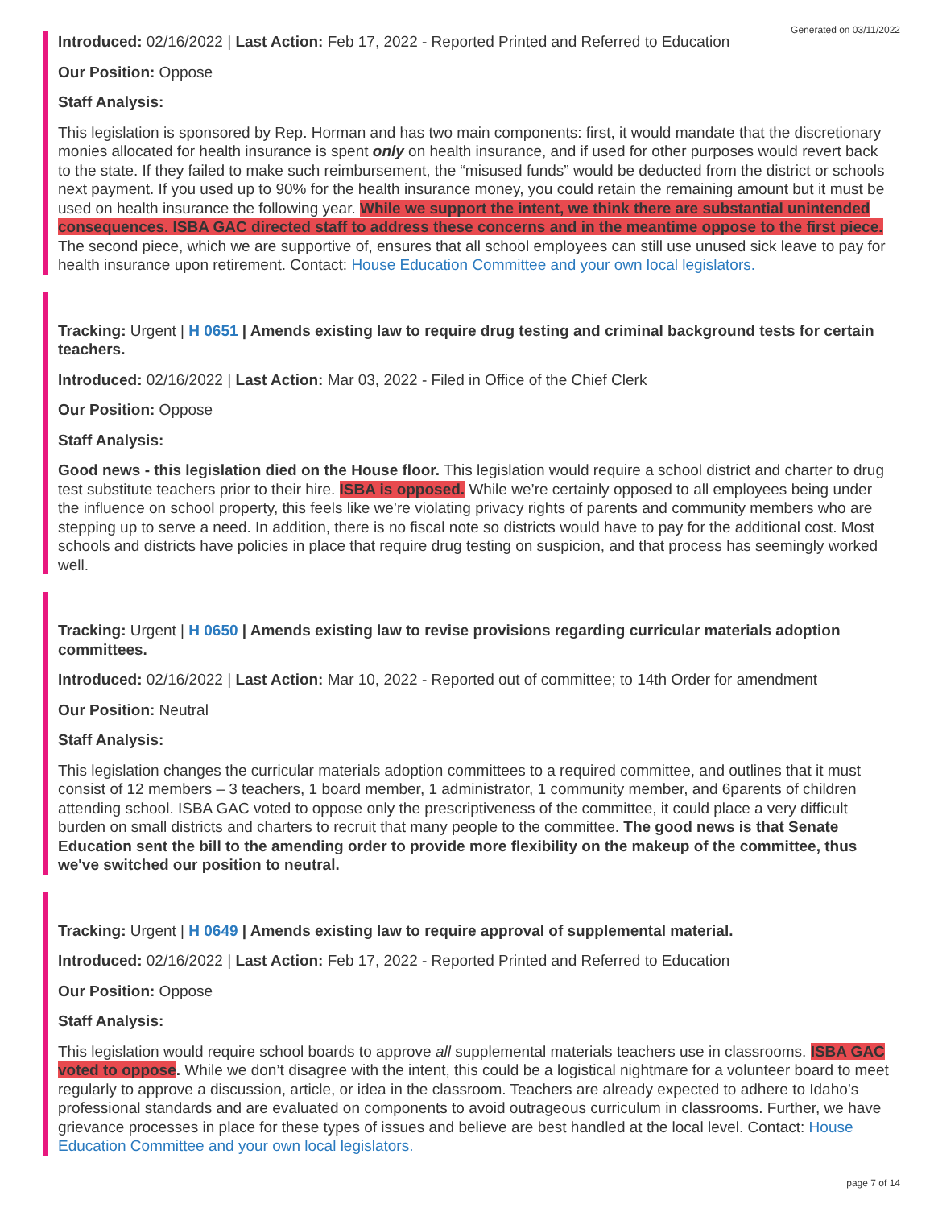Generated on 03/11/2022
Introduced: 02/16/2022 | Last Action: Feb 17, 2022 - Reported Printed and Referred to Education
Our Position: Oppose
Staff Analysis:
This legislation is sponsored by Rep. Horman and has two main components: first, it would mandate that the discretionary monies allocated for health insurance is spent only on health insurance, and if used for other purposes would revert back to the state. If they failed to make such reimbursement, the “misused funds” would be deducted from the district or schools next payment. If you used up to 90% for the health insurance money, you could retain the remaining amount but it must be used on health insurance the following year. While we support the intent, we think there are substantial unintended consequences. ISBA GAC directed staff to address these concerns and in the meantime oppose to the first piece. The second piece, which we are supportive of, ensures that all school employees can still use unused sick leave to pay for health insurance upon retirement. Contact: House Education Committee and your own local legislators.
Tracking: Urgent | H 0651 | Amends existing law to require drug testing and criminal background tests for certain teachers.
Introduced: 02/16/2022 | Last Action: Mar 03, 2022 - Filed in Office of the Chief Clerk
Our Position: Oppose
Staff Analysis:
Good news - this legislation died on the House floor. This legislation would require a school district and charter to drug test substitute teachers prior to their hire. ISBA is opposed. While we’re certainly opposed to all employees being under the influence on school property, this feels like we’re violating privacy rights of parents and community members who are stepping up to serve a need. In addition, there is no fiscal note so districts would have to pay for the additional cost. Most schools and districts have policies in place that require drug testing on suspicion, and that process has seemingly worked well.
Tracking: Urgent | H 0650 | Amends existing law to revise provisions regarding curricular materials adoption committees.
Introduced: 02/16/2022 | Last Action: Mar 10, 2022 - Reported out of committee; to 14th Order for amendment
Our Position: Neutral
Staff Analysis:
This legislation changes the curricular materials adoption committees to a required committee, and outlines that it must consist of 12 members – 3 teachers, 1 board member, 1 administrator, 1 community member, and 6parents of children attending school. ISBA GAC voted to oppose only the prescriptiveness of the committee, it could place a very difficult burden on small districts and charters to recruit that many people to the committee. The good news is that Senate Education sent the bill to the amending order to provide more flexibility on the makeup of the committee, thus we've switched our position to neutral.
Tracking: Urgent | H 0649 | Amends existing law to require approval of supplemental material.
Introduced: 02/16/2022 | Last Action: Feb 17, 2022 - Reported Printed and Referred to Education
Our Position: Oppose
Staff Analysis:
This legislation would require school boards to approve all supplemental materials teachers use in classrooms. ISBA GAC voted to oppose. While we don’t disagree with the intent, this could be a logistical nightmare for a volunteer board to meet regularly to approve a discussion, article, or idea in the classroom. Teachers are already expected to adhere to Idaho’s professional standards and are evaluated on components to avoid outrageous curriculum in classrooms. Further, we have grievance processes in place for these types of issues and believe are best handled at the local level. Contact: House Education Committee and your own local legislators.
page 7 of 14